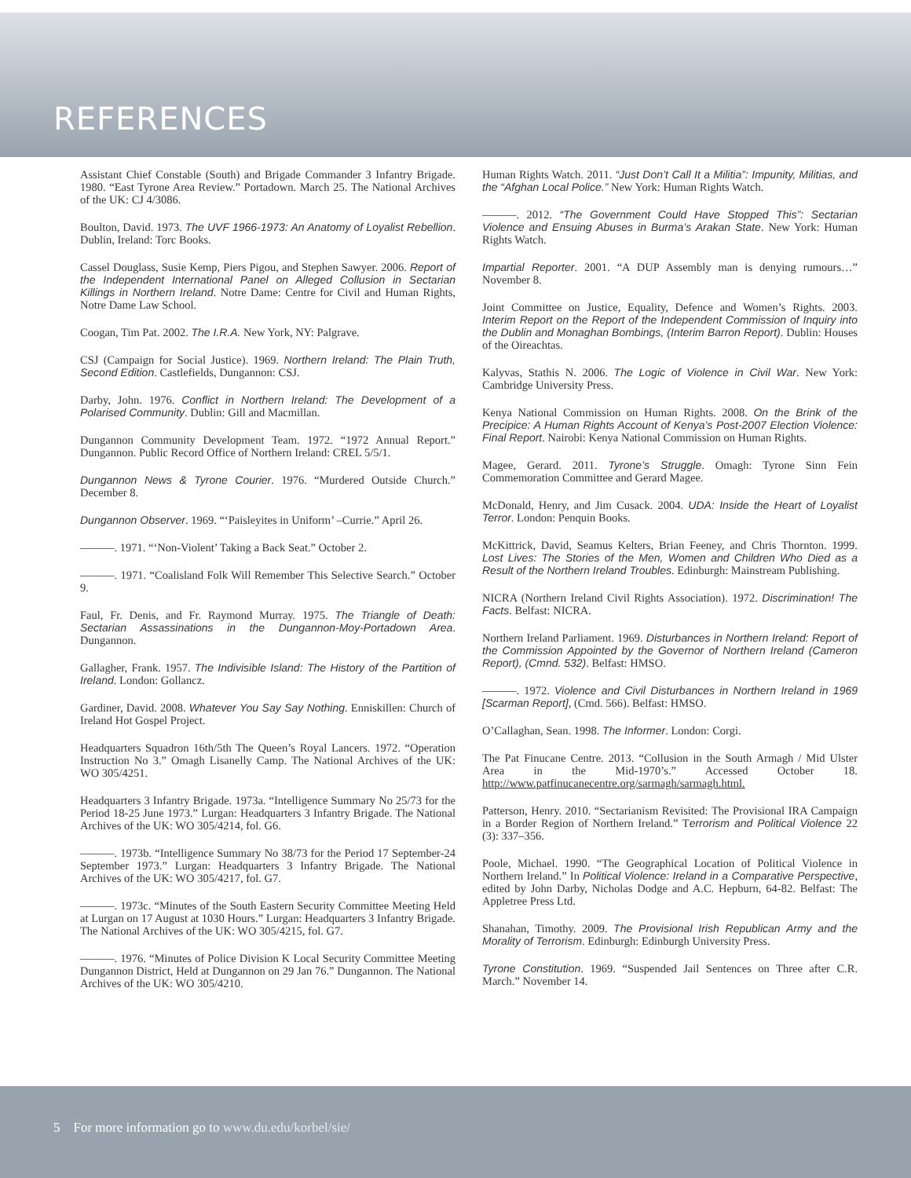REFERENCES
Assistant Chief Constable (South) and Brigade Commander 3 Infantry Brigade. 1980. “East Tyrone Area Review.” Portadown. March 25. The National Archives of the UK: CJ 4/3086.
Boulton, David. 1973. The UVF 1966-1973: An Anatomy of Loyalist Rebellion. Dublin, Ireland: Torc Books.
Cassel Douglass, Susie Kemp, Piers Pigou, and Stephen Sawyer. 2006. Report of the Independent International Panel on Alleged Collusion in Sectarian Killings in Northern Ireland. Notre Dame: Centre for Civil and Human Rights, Notre Dame Law School.
Coogan, Tim Pat. 2002. The I.R.A. New York, NY: Palgrave.
CSJ (Campaign for Social Justice). 1969. Northern Ireland: The Plain Truth, Second Edition. Castlefields, Dungannon: CSJ.
Darby, John. 1976. Conflict in Northern Ireland: The Development of a Polarised Community. Dublin: Gill and Macmillan.
Dungannon Community Development Team. 1972. “1972 Annual Report.” Dungannon. Public Record Office of Northern Ireland: CREL 5/5/1.
Dungannon News & Tyrone Courier. 1976. “Murdered Outside Church.” December 8.
Dungannon Observer. 1969. “‘Paisleyites in Uniform’ –Currie.” April 26.
———. 1971. “‘Non-Violent’ Taking a Back Seat.” October 2.
———. 1971. “Coalisland Folk Will Remember This Selective Search.” October 9.
Faul, Fr. Denis, and Fr. Raymond Murray. 1975. The Triangle of Death: Sectarian Assassinations in the Dungannon-Moy-Portadown Area. Dungannon.
Gallagher, Frank. 1957. The Indivisible Island: The History of the Partition of Ireland. London: Gollancz.
Gardiner, David. 2008. Whatever You Say Say Nothing. Enniskillen: Church of Ireland Hot Gospel Project.
Headquarters Squadron 16th/5th The Queen’s Royal Lancers. 1972. “Operation Instruction No 3.” Omagh Lisanelly Camp. The National Archives of the UK: WO 305/4251.
Headquarters 3 Infantry Brigade. 1973a. “Intelligence Summary No 25/73 for the Period 18-25 June 1973.” Lurgan: Headquarters 3 Infantry Brigade. The National Archives of the UK: WO 305/4214, fol. G6.
———. 1973b. “Intelligence Summary No 38/73 for the Period 17 September-24 September 1973.” Lurgan: Headquarters 3 Infantry Brigade. The National Archives of the UK: WO 305/4217, fol. G7.
———. 1973c. “Minutes of the South Eastern Security Committee Meeting Held at Lurgan on 17 August at 1030 Hours.” Lurgan: Headquarters 3 Infantry Brigade. The National Archives of the UK: WO 305/4215, fol. G7.
———. 1976. “Minutes of Police Division K Local Security Committee Meeting Dungannon District, Held at Dungannon on 29 Jan 76.” Dungannon. The National Archives of the UK: WO 305/4210.
Human Rights Watch. 2011. “Just Don’t Call It a Militia”: Impunity, Militias, and the “Afghan Local Police.” New York: Human Rights Watch.
———. 2012. “The Government Could Have Stopped This”: Sectarian Violence and Ensuing Abuses in Burma’s Arakan State. New York: Human Rights Watch.
Impartial Reporter. 2001. “A DUP Assembly man is denying rumours…” November 8.
Joint Committee on Justice, Equality, Defence and Women’s Rights. 2003. Interim Report on the Report of the Independent Commission of Inquiry into the Dublin and Monaghan Bombings, (Interim Barron Report). Dublin: Houses of the Oireachtas.
Kalyvas, Stathis N. 2006. The Logic of Violence in Civil War. New York: Cambridge University Press.
Kenya National Commission on Human Rights. 2008. On the Brink of the Precipice: A Human Rights Account of Kenya’s Post-2007 Election Violence: Final Report. Nairobi: Kenya National Commission on Human Rights.
Magee, Gerard. 2011. Tyrone’s Struggle. Omagh: Tyrone Sinn Fein Commemoration Committee and Gerard Magee.
McDonald, Henry, and Jim Cusack. 2004. UDA: Inside the Heart of Loyalist Terror. London: Penquin Books.
McKittrick, David, Seamus Kelters, Brian Feeney, and Chris Thornton. 1999. Lost Lives: The Stories of the Men, Women and Children Who Died as a Result of the Northern Ireland Troubles. Edinburgh: Mainstream Publishing.
NICRA (Northern Ireland Civil Rights Association). 1972. Discrimination! The Facts. Belfast: NICRA.
Northern Ireland Parliament. 1969. Disturbances in Northern Ireland: Report of the Commission Appointed by the Governor of Northern Ireland (Cameron Report), (Cmnd. 532). Belfast: HMSO.
———. 1972. Violence and Civil Disturbances in Northern Ireland in 1969 [Scarman Report], (Cmd. 566). Belfast: HMSO.
O’Callaghan, Sean. 1998. The Informer. London: Corgi.
The Pat Finucane Centre. 2013. “Collusion in the South Armagh / Mid Ulster Area in the Mid-1970’s.” Accessed October 18. http://www.patfinucanecentre.org/sarmagh/sarmagh.html.
Patterson, Henry. 2010. “Sectarianism Revisited: The Provisional IRA Campaign in a Border Region of Northern Ireland.” Terrorism and Political Violence 22 (3): 337–356.
Poole, Michael. 1990. “The Geographical Location of Political Violence in Northern Ireland.” In Political Violence: Ireland in a Comparative Perspective, edited by John Darby, Nicholas Dodge and A.C. Hepburn, 64-82. Belfast: The Appletree Press Ltd.
Shanahan, Timothy. 2009. The Provisional Irish Republican Army and the Morality of Terrorism. Edinburgh: Edinburgh University Press.
Tyrone Constitution. 1969. “Suspended Jail Sentences on Three after C.R. March.” November 14.
5 For more information go to www.du.edu/korbel/sie/